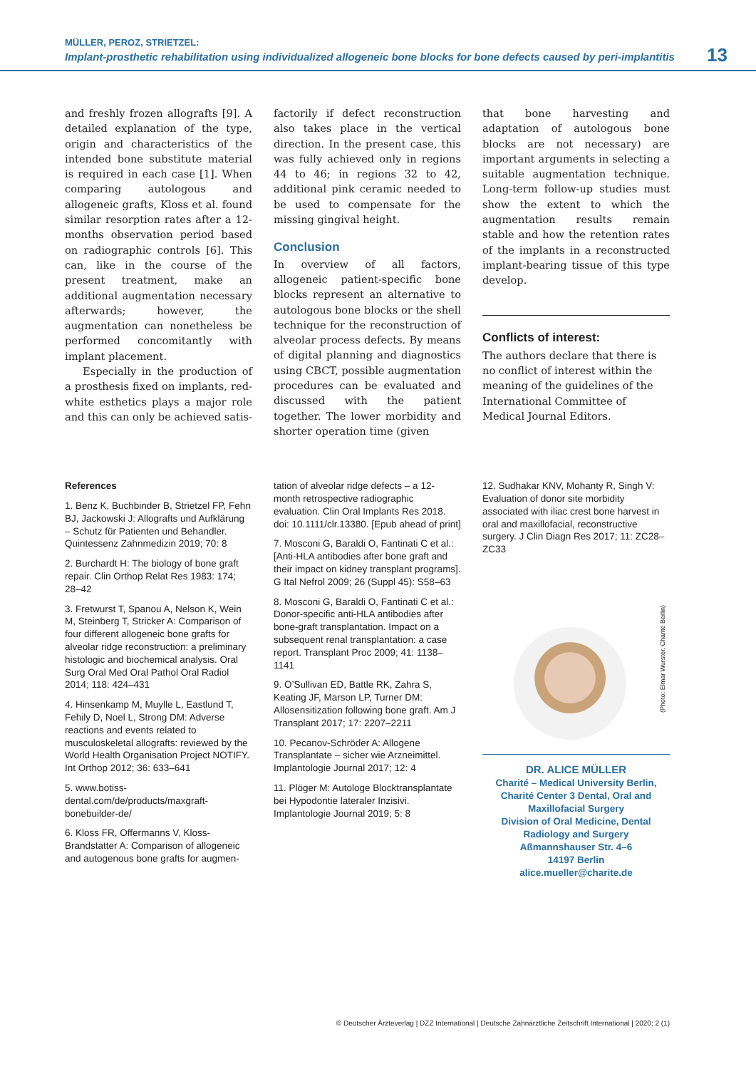MÜLLER, PEROZ, STRIETZEL:
Implant-prosthetic rehabilitation using individualized allogeneic bone blocks for bone defects caused by peri-implantitis
13
and freshly frozen allografts [9]. A detailed explanation of the type, origin and characteristics of the intended bone substitute material is required in each case [1]. When comparing autologous and allogeneic grafts, Kloss et al. found similar resorption rates after a 12-months observation period based on radiographic controls [6]. This can, like in the course of the present treatment, make an additional augmentation necessary afterwards; however, the augmentation can nonetheless be performed concomitantly with implant placement.
Especially in the production of a prosthesis fixed on implants, red-white esthetics plays a major role and this can only be achieved satis-
factorily if defect reconstruction also takes place in the vertical direction. In the present case, this was fully achieved only in regions 44 to 46; in regions 32 to 42, additional pink ceramic needed to be used to compensate for the missing gingival height.
Conclusion
In overview of all factors, allogeneic patient-specific bone blocks represent an alternative to autologous bone blocks or the shell technique for the reconstruction of alveolar process defects. By means of digital planning and diagnostics using CBCT, possible augmentation procedures can be evaluated and discussed with the patient together. The lower morbidity and shorter operation time (given
that bone harvesting and adaptation of autologous bone blocks are not necessary) are important arguments in selecting a suitable augmentation technique. Long-term follow-up studies must show the extent to which the augmentation results remain stable and how the retention rates of the implants in a reconstructed implant-bearing tissue of this type develop.
Conflicts of interest:
The authors declare that there is no conflict of interest within the meaning of the guidelines of the International Committee of Medical Journal Editors.
References
1. Benz K, Buchbinder B, Strietzel FP, Fehn BJ, Jackowski J: Allografts und Aufklärung – Schutz für Patienten und Behandler. Quintessenz Zahnmedizin 2019; 70: 8
2. Burchardt H: The biology of bone graft repair. Clin Orthop Relat Res 1983: 174; 28–42
3. Fretwurst T, Spanou A, Nelson K, Wein M, Steinberg T, Stricker A: Comparison of four different allogeneic bone grafts for alveolar ridge reconstruction: a preliminary histologic and biochemical analysis. Oral Surg Oral Med Oral Pathol Oral Radiol 2014; 118: 424–431
4. Hinsenkamp M, Muylle L, Eastlund T, Fehily D, Noel L, Strong DM: Adverse reactions and events related to musculoskeletal allografts: reviewed by the World Health Organisation Project NOTIFY. Int Orthop 2012; 36: 633–641
5. www.botiss-dental.com/de/products/maxgraft-bonebuilder-de/
6. Kloss FR, Offermanns V, Kloss-Brandstatter A: Comparison of allogeneic and autogenous bone grafts for augmen-
tation of alveolar ridge defects – a 12-month retrospective radiographic evaluation. Clin Oral Implants Res 2018. doi: 10.1111/clr.13380. [Epub ahead of print]
7. Mosconi G, Baraldi O, Fantinati C et al.: [Anti-HLA antibodies after bone graft and their impact on kidney transplant programs]. G Ital Nefrol 2009; 26 (Suppl 45): S58–63
8. Mosconi G, Baraldi O, Fantinati C et al.: Donor-specific anti-HLA antibodies after bone-graft transplantation. Impact on a subsequent renal transplantation: a case report. Transplant Proc 2009; 41: 1138–1141
9. O’Sullivan ED, Battle RK, Zahra S, Keating JF, Marson LP, Turner DM: Allosensitization following bone graft. Am J Transplant 2017; 17: 2207–2211
10. Pecanov-Schröder A: Allogene Transplantate – sicher wie Arzneimittel. Implantologie Journal 2017; 12: 4
11. Plöger M: Autologe Blocktransplantate bei Hypodontie lateraler Inzisivi. Implantologie Journal 2019; 5: 8
12. Sudhakar KNV, Mohanty R, Singh V: Evaluation of donor site morbidity associated with iliac crest bone harvest in oral and maxillofacial, reconstructive surgery. J Clin Diagn Res 2017; 11: ZC28–ZC33
(Photo: Elmar Wurster, Charité Berlin)
DR. ALICE MÜLLER
Charité – Medical University Berlin, Charité Center 3 Dental, Oral and Maxillofacial Surgery
Division of Oral Medicine, Dental Radiology and Surgery
Aßmannshauser Str. 4–6
14197 Berlin
alice.mueller@charite.de
© Deutscher Ärzteverlag | DZZ International | Deutsche Zahnärztliche Zeitschrift International | 2020; 2 (1)